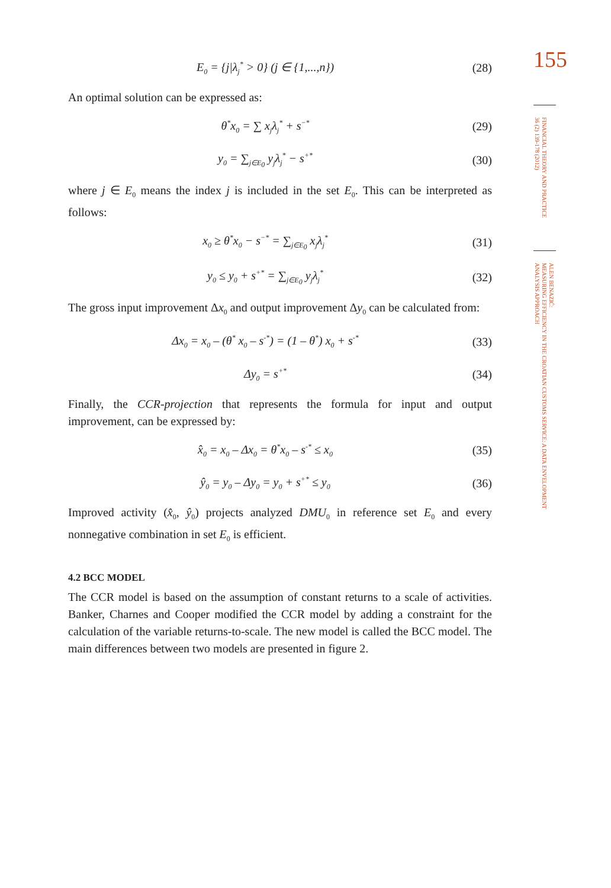E<sub>0</sub> = {j|λ<sub>j</sub><sup>*</sup> > 0} (j ∈ {1,...,n})
(28)
An optimal solution can be expressed as:
θ<sup>*</sup>x<sub>0</sub> = ∑ x<sub>j</sub>λ<sub>j</sub><sup>*</sup> + s<sup>−*</sup>
(29)
y<sub>0</sub> = ∑<sub>j∈E<sub>0</sub></sub> y<sub>j</sub>λ<sub>j</sub><sup>*</sup> − s<sup>+*</sup>
(30)
where j ∈ E<sub>0</sub> means the index j is included in the set E<sub>0</sub>. This can be interpreted as follows:
x<sub>0</sub> ≥ θ<sup>*</sup>x<sub>0</sub> − s<sup>−*</sup> = ∑<sub>j∈E<sub>0</sub></sub> x<sub>j</sub>λ<sub>j</sub><sup>*</sup>
(31)
y<sub>0</sub> ≤ y<sub>0</sub> + s<sup>+*</sup> = ∑<sub>j∈E<sub>0</sub></sub> y<sub>j</sub>λ<sub>j</sub><sup>*</sup>
(32)
The gross input improvement Δx<sub>0</sub> and output improvement Δy<sub>0</sub> can be calculated from:
Δx<sub>0</sub> = x<sub>0</sub> – (θ<sup>*</sup> x<sub>0</sub> – s<sup>-*</sup>) = (1 – θ<sup>*</sup>) x<sub>0</sub> + s<sup>-*</sup>
(33)
Δy<sub>0</sub> = s<sup>+*</sup>
(34)
Finally, the CCR-projection that represents the formula for input and output improvement, can be expressed by:
x̂<sub>0</sub> = x<sub>0</sub> – Δx<sub>0</sub> = θ<sup>*</sup>x<sub>0</sub> – s<sup>-*</sup> ≤ x<sub>0</sub>
(35)
ŷ<sub>0</sub> = y<sub>0</sub> – Δy<sub>0</sub> = y<sub>0</sub> + s<sup>+*</sup> ≤ y<sub>0</sub>
(36)
Improved activity (x̂<sub>0</sub>, ŷ<sub>0</sub>) projects analyzed DMU<sub>0</sub> in reference set E<sub>0</sub> and every nonnegative combination in set E<sub>0</sub> is efficient.
4.2 BCC MODEL
The CCR model is based on the assumption of constant returns to a scale of activities. Banker, Charnes and Cooper modified the CCR model by adding a constraint for the calculation of the variable returns-to-scale. The new model is called the BCC model. The main differences between two models are presented in figure 2.
155
FINANCIAL THEORY AND PRACTICE
36 (2) 139-178 (2012)
ALEN BENAZIĆ:
MEASURING EFFICIENCY IN THE CROATIAN CUSTOMS SERVICE: A DATA ENVELOPMENT
ANALYSIS APPROACH